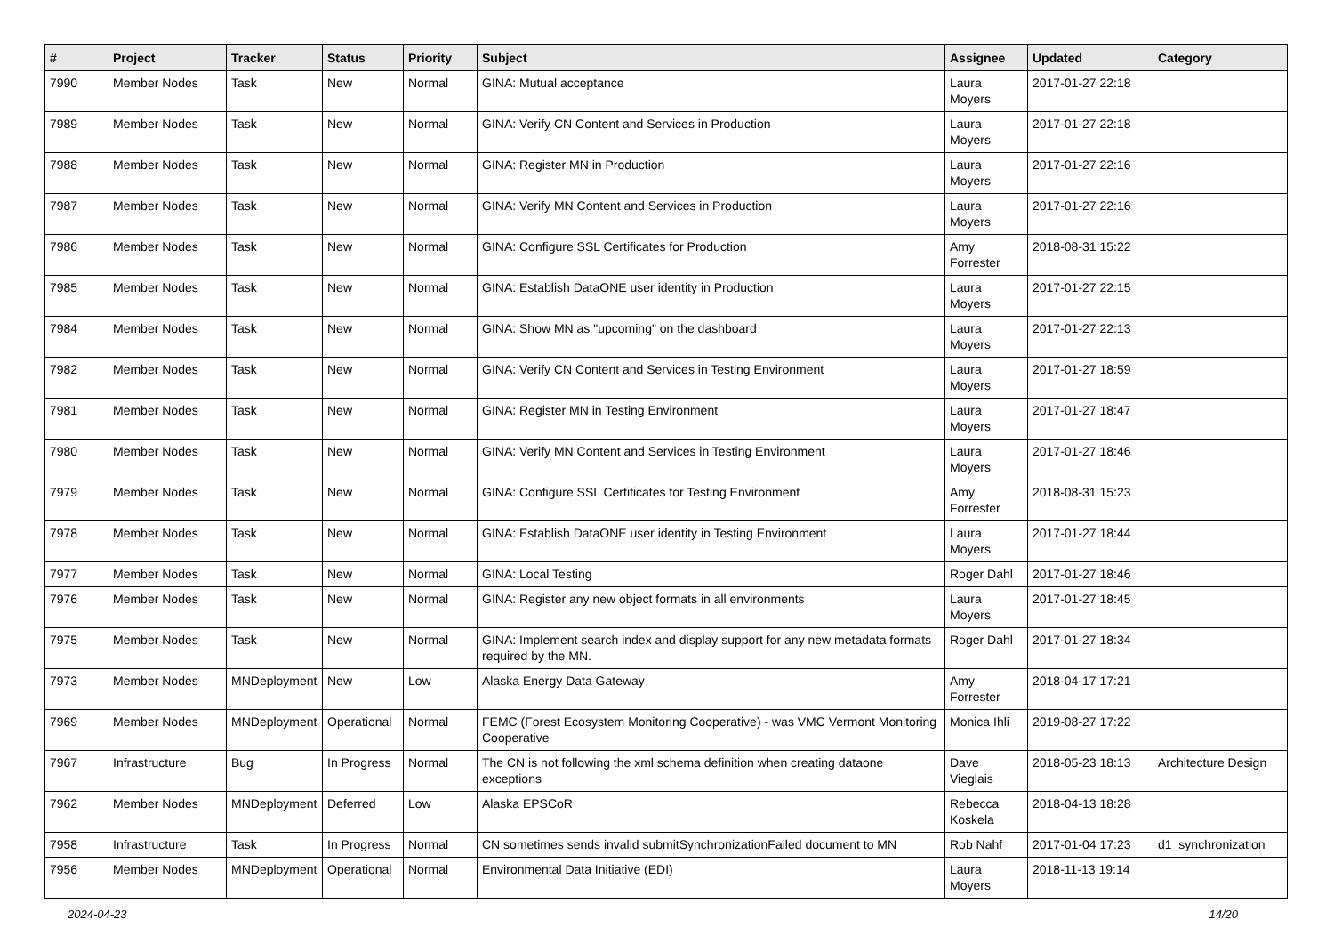| # | Project | Tracker | Status | Priority | Subject | Assignee | Updated | Category |
| --- | --- | --- | --- | --- | --- | --- | --- | --- |
| 7990 | Member Nodes | Task | New | Normal | GINA: Mutual acceptance | Laura Moyers | 2017-01-27 22:18 | |
| 7989 | Member Nodes | Task | New | Normal | GINA: Verify CN Content and Services in Production | Laura Moyers | 2017-01-27 22:18 | |
| 7988 | Member Nodes | Task | New | Normal | GINA: Register MN in Production | Laura Moyers | 2017-01-27 22:16 | |
| 7987 | Member Nodes | Task | New | Normal | GINA: Verify MN Content and Services in Production | Laura Moyers | 2017-01-27 22:16 | |
| 7986 | Member Nodes | Task | New | Normal | GINA: Configure SSL Certificates for Production | Amy Forrester | 2018-08-31 15:22 | |
| 7985 | Member Nodes | Task | New | Normal | GINA: Establish DataONE user identity in Production | Laura Moyers | 2017-01-27 22:15 | |
| 7984 | Member Nodes | Task | New | Normal | GINA: Show MN as "upcoming" on the dashboard | Laura Moyers | 2017-01-27 22:13 | |
| 7982 | Member Nodes | Task | New | Normal | GINA: Verify CN Content and Services in Testing Environment | Laura Moyers | 2017-01-27 18:59 | |
| 7981 | Member Nodes | Task | New | Normal | GINA: Register MN in Testing Environment | Laura Moyers | 2017-01-27 18:47 | |
| 7980 | Member Nodes | Task | New | Normal | GINA: Verify MN Content and Services in Testing Environment | Laura Moyers | 2017-01-27 18:46 | |
| 7979 | Member Nodes | Task | New | Normal | GINA: Configure SSL Certificates for Testing Environment | Amy Forrester | 2018-08-31 15:23 | |
| 7978 | Member Nodes | Task | New | Normal | GINA: Establish DataONE user identity in Testing Environment | Laura Moyers | 2017-01-27 18:44 | |
| 7977 | Member Nodes | Task | New | Normal | GINA: Local Testing | Roger Dahl | 2017-01-27 18:46 | |
| 7976 | Member Nodes | Task | New | Normal | GINA: Register any new object formats in all environments | Laura Moyers | 2017-01-27 18:45 | |
| 7975 | Member Nodes | Task | New | Normal | GINA: Implement search index and display support for any new metadata formats required by the MN. | Roger Dahl | 2017-01-27 18:34 | |
| 7973 | Member Nodes | MNDeployment | New | Low | Alaska Energy Data Gateway | Amy Forrester | 2018-04-17 17:21 | |
| 7969 | Member Nodes | MNDeployment | Operational | Normal | FEMC (Forest Ecosystem Monitoring Cooperative) - was VMC Vermont Monitoring Cooperative | Monica Ihli | 2019-08-27 17:22 | |
| 7967 | Infrastructure | Bug | In Progress | Normal | The CN is not following the xml schema definition when creating dataone exceptions | Dave Vieglais | 2018-05-23 18:13 | Architecture Design |
| 7962 | Member Nodes | MNDeployment | Deferred | Low | Alaska EPSCoR | Rebecca Koskela | 2018-04-13 18:28 | |
| 7958 | Infrastructure | Task | In Progress | Normal | CN sometimes sends invalid submitSynchronizationFailed document to MN | Rob Nahf | 2017-01-04 17:23 | d1_synchronization |
| 7956 | Member Nodes | MNDeployment | Operational | Normal | Environmental Data Initiative (EDI) | Laura Moyers | 2018-11-13 19:14 | |
2024-04-23 14/20